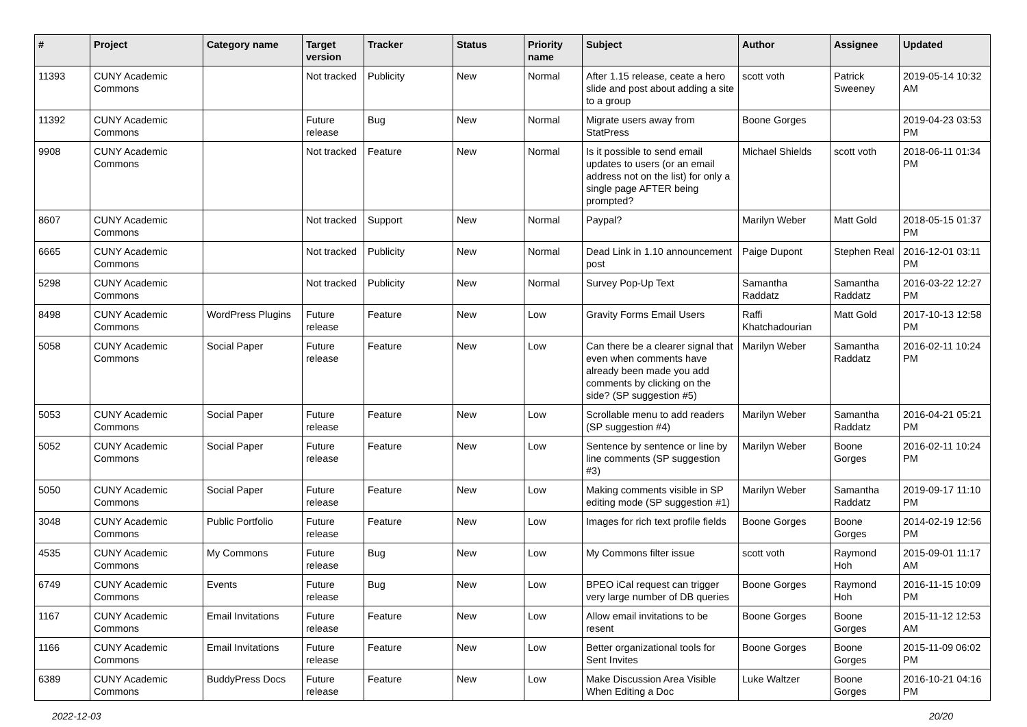| # | Project | Category name | Target version | Tracker | Status | Priority name | Subject | Author | Assignee | Updated |
| --- | --- | --- | --- | --- | --- | --- | --- | --- | --- | --- |
| 11393 | CUNY Academic Commons | | Not tracked | Publicity | New | Normal | After 1.15 release, ceate a hero slide and post about adding a site to a group | scott voth | Patrick Sweeney | 2019-05-14 10:32 AM |
| 11392 | CUNY Academic Commons | | Future release | Bug | New | Normal | Migrate users away from StatPress | Boone Gorges | | 2019-04-23 03:53 PM |
| 9908 | CUNY Academic Commons | | Not tracked | Feature | New | Normal | Is it possible to send email updates to users (or an email address not on the list) for only a single page AFTER being prompted? | Michael Shields | scott voth | 2018-06-11 01:34 PM |
| 8607 | CUNY Academic Commons | | Not tracked | Support | New | Normal | Paypal? | Marilyn Weber | Matt Gold | 2018-05-15 01:37 PM |
| 6665 | CUNY Academic Commons | | Not tracked | Publicity | New | Normal | Dead Link in 1.10 announcement post | Paige Dupont | Stephen Real | 2016-12-01 03:11 PM |
| 5298 | CUNY Academic Commons | | Not tracked | Publicity | New | Normal | Survey Pop-Up Text | Samantha Raddatz | Samantha Raddatz | 2016-03-22 12:27 PM |
| 8498 | CUNY Academic Commons | WordPress Plugins | Future release | Feature | New | Low | Gravity Forms Email Users | Raffi Khatchadourian | Matt Gold | 2017-10-13 12:58 PM |
| 5058 | CUNY Academic Commons | Social Paper | Future release | Feature | New | Low | Can there be a clearer signal that even when comments have already been made you add comments by clicking on the side? (SP suggestion #5) | Marilyn Weber | Samantha Raddatz | 2016-02-11 10:24 PM |
| 5053 | CUNY Academic Commons | Social Paper | Future release | Feature | New | Low | Scrollable menu to add readers (SP suggestion #4) | Marilyn Weber | Samantha Raddatz | 2016-04-21 05:21 PM |
| 5052 | CUNY Academic Commons | Social Paper | Future release | Feature | New | Low | Sentence by sentence or line by line comments (SP suggestion #3) | Marilyn Weber | Boone Gorges | 2016-02-11 10:24 PM |
| 5050 | CUNY Academic Commons | Social Paper | Future release | Feature | New | Low | Making comments visible in SP editing mode (SP suggestion #1) | Marilyn Weber | Samantha Raddatz | 2019-09-17 11:10 PM |
| 3048 | CUNY Academic Commons | Public Portfolio | Future release | Feature | New | Low | Images for rich text profile fields | Boone Gorges | Boone Gorges | 2014-02-19 12:56 PM |
| 4535 | CUNY Academic Commons | My Commons | Future release | Bug | New | Low | My Commons filter issue | scott voth | Raymond Hoh | 2015-09-01 11:17 AM |
| 6749 | CUNY Academic Commons | Events | Future release | Bug | New | Low | BPEO iCal request can trigger very large number of DB queries | Boone Gorges | Raymond Hoh | 2016-11-15 10:09 PM |
| 1167 | CUNY Academic Commons | Email Invitations | Future release | Feature | New | Low | Allow email invitations to be resent | Boone Gorges | Boone Gorges | 2015-11-12 12:53 AM |
| 1166 | CUNY Academic Commons | Email Invitations | Future release | Feature | New | Low | Better organizational tools for Sent Invites | Boone Gorges | Boone Gorges | 2015-11-09 06:02 PM |
| 6389 | CUNY Academic Commons | BuddyPress Docs | Future release | Feature | New | Low | Make Discussion Area Visible When Editing a Doc | Luke Waltzer | Boone Gorges | 2016-10-21 04:16 PM |
2022-12-03 20/20